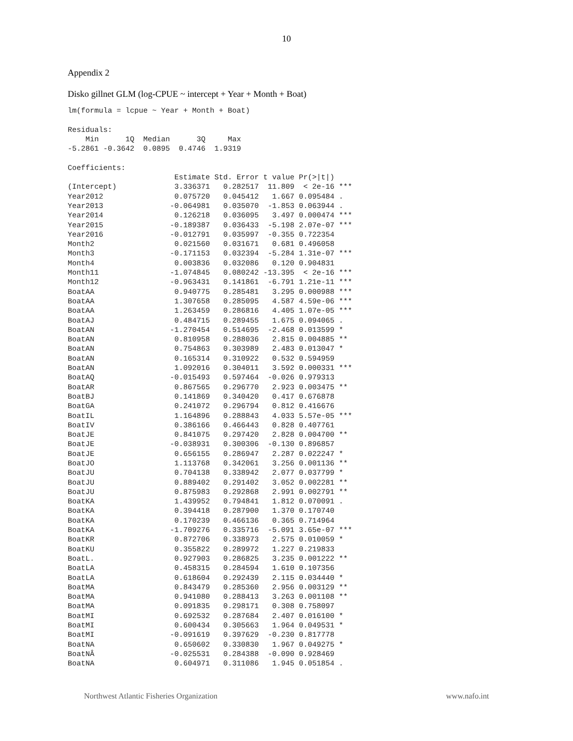10
Appendix 2
Disko gillnet GLM (log-CPUE ~ intercept + Year + Month + Boat)
lm(formula = lcpue ~ Year + Month + Boat)

Residuals:
    Min      1Q  Median      3Q     Max 
-5.2861 -0.3642  0.0895  0.4746  1.9319 

Coefficients:
                        Estimate Std. Error t value Pr(>|t|)    
(Intercept)             3.336371   0.282517  11.809  < 2e-16 ***
Year2012                0.075720   0.045412   1.667 0.095484 .  
Year2013               -0.064981   0.035070  -1.853 0.063944 .  
Year2014                0.126218   0.036095   3.497 0.000474 ***
Year2015               -0.189387   0.036433  -5.198 2.07e-07 ***
Year2016               -0.012791   0.035997  -0.355 0.722354    
Month2                  0.021560   0.031671   0.681 0.496058    
Month3                 -0.171153   0.032394  -5.284 1.31e-07 ***
Month4                  0.003836   0.032086   0.120 0.904831    
Month11                -1.074845   0.080242 -13.395  < 2e-16 ***
Month12                -0.963431   0.141861  -6.791 1.21e-11 ***
BoatAA                  0.940775   0.285481   3.295 0.000988 ***
BoatAA                  1.307658   0.285095   4.587 4.59e-06 ***
BoatAA                  1.263459   0.286816   4.405 1.07e-05 ***
BoatAJ                  0.484715   0.289455   1.675 0.094065 .  
BoatAN                 -1.270454   0.514695  -2.468 0.013599 *  
BoatAN                  0.810958   0.288036   2.815 0.004885 ** 
BoatAN                  0.754863   0.303989   2.483 0.013047 *  
BoatAN                  0.165314   0.310922   0.532 0.594959    
BoatAN                  1.092016   0.304011   3.592 0.000331 ***
BoatAQ                 -0.015493   0.597464  -0.026 0.979313    
BoatAR                  0.867565   0.296770   2.923 0.003475 ** 
BoatBJ                  0.141869   0.340420   0.417 0.676878    
BoatGA                  0.241072   0.296794   0.812 0.416676    
BoatIL                  1.164896   0.288843   4.033 5.57e-05 ***
BoatIV                  0.386166   0.466443   0.828 0.407761    
BoatJE                  0.841075   0.297420   2.828 0.004700 ** 
BoatJE                 -0.038931   0.300306  -0.130 0.896857    
BoatJE                  0.656155   0.286947   2.287 0.022247 *  
BoatJO                  1.113768   0.342061   3.256 0.001136 ** 
BoatJU                  0.704138   0.338942   2.077 0.037799 *  
BoatJU                  0.889402   0.291402   3.052 0.002281 ** 
BoatJU                  0.875983   0.292868   2.991 0.002791 ** 
BoatKA                  1.439952   0.794841   1.812 0.070091 .  
BoatKA                  0.394418   0.287900   1.370 0.170740    
BoatKA                  0.170239   0.466136   0.365 0.714964    
BoatKA                 -1.709276   0.335716  -5.091 3.65e-07 ***
BoatKR                  0.872706   0.338973   2.575 0.010059 *  
BoatKU                  0.355822   0.289972   1.227 0.219833    
BoatL.                  0.927903   0.286825   3.235 0.001222 ** 
BoatLA                  0.458315   0.284594   1.610 0.107356    
BoatLA                  0.618604   0.292439   2.115 0.034440 *  
BoatMA                  0.843479   0.285360   2.956 0.003129 ** 
BoatMA                  0.941080   0.288413   3.263 0.001108 ** 
BoatMA                  0.091835   0.298171   0.308 0.758097    
BoatMI                  0.692532   0.287684   2.407 0.016100 *  
BoatMI                  0.600434   0.305663   1.964 0.049531 *  
BoatMI                 -0.091619   0.397629  -0.230 0.817778    
BoatNA                  0.650602   0.330830   1.967 0.049275 *  
BoatNÂ                 -0.025531   0.284388  -0.090 0.928469    
BoatNA                  0.604971   0.311086   1.945 0.051854 .  
Northwest Atlantic Fisheries Organization www.nafo.int